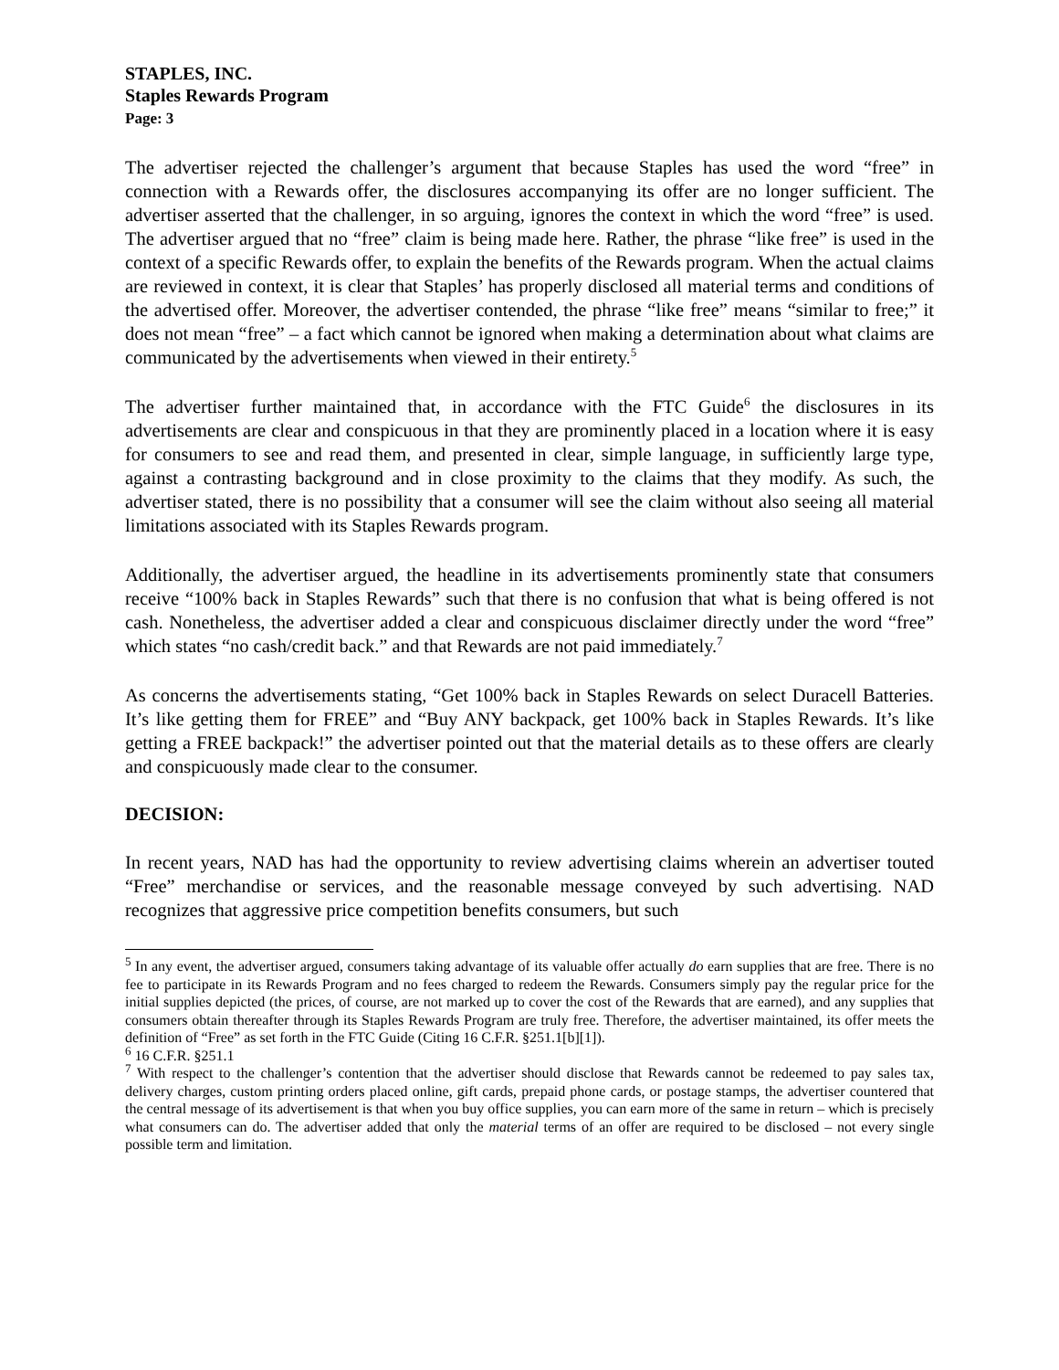STAPLES, INC.
Staples Rewards Program
Page: 3
The advertiser rejected the challenger’s argument that because Staples has used the word “free” in connection with a Rewards offer, the disclosures accompanying its offer are no longer sufficient. The advertiser asserted that the challenger, in so arguing, ignores the context in which the word “free” is used. The advertiser argued that no “free” claim is being made here. Rather, the phrase “like free” is used in the context of a specific Rewards offer, to explain the benefits of the Rewards program. When the actual claims are reviewed in context, it is clear that Staples’ has properly disclosed all material terms and conditions of the advertised offer. Moreover, the advertiser contended, the phrase “like free” means “similar to free;” it does not mean “free” – a fact which cannot be ignored when making a determination about what claims are communicated by the advertisements when viewed in their entirety.<sup>5</sup>
The advertiser further maintained that, in accordance with the FTC Guide<sup>6</sup> the disclosures in its advertisements are clear and conspicuous in that they are prominently placed in a location where it is easy for consumers to see and read them, and presented in clear, simple language, in sufficiently large type, against a contrasting background and in close proximity to the claims that they modify. As such, the advertiser stated, there is no possibility that a consumer will see the claim without also seeing all material limitations associated with its Staples Rewards program.
Additionally, the advertiser argued, the headline in its advertisements prominently state that consumers receive “100% back in Staples Rewards” such that there is no confusion that what is being offered is not cash. Nonetheless, the advertiser added a clear and conspicuous disclaimer directly under the word “free” which states “no cash/credit back.” and that Rewards are not paid immediately.<sup>7</sup>
As concerns the advertisements stating, “Get 100% back in Staples Rewards on select Duracell Batteries. It’s like getting them for FREE” and “Buy ANY backpack, get 100% back in Staples Rewards. It’s like getting a FREE backpack!” the advertiser pointed out that the material details as to these offers are clearly and conspicuously made clear to the consumer.
DECISION:
In recent years, NAD has had the opportunity to review advertising claims wherein an advertiser touted “Free” merchandise or services, and the reasonable message conveyed by such advertising. NAD recognizes that aggressive price competition benefits consumers, but such
<sup>5</sup> In any event, the advertiser argued, consumers taking advantage of its valuable offer actually do earn supplies that are free. There is no fee to participate in its Rewards Program and no fees charged to redeem the Rewards. Consumers simply pay the regular price for the initial supplies depicted (the prices, of course, are not marked up to cover the cost of the Rewards that are earned), and any supplies that consumers obtain thereafter through its Staples Rewards Program are truly free. Therefore, the advertiser maintained, its offer meets the definition of “Free” as set forth in the FTC Guide (Citing 16 C.F.R. §251.1[b][1]).
<sup>6</sup> 16 C.F.R. §251.1
<sup>7</sup> With respect to the challenger’s contention that the advertiser should disclose that Rewards cannot be redeemed to pay sales tax, delivery charges, custom printing orders placed online, gift cards, prepaid phone cards, or postage stamps, the advertiser countered that the central message of its advertisement is that when you buy office supplies, you can earn more of the same in return – which is precisely what consumers can do. The advertiser added that only the material terms of an offer are required to be disclosed – not every single possible term and limitation.